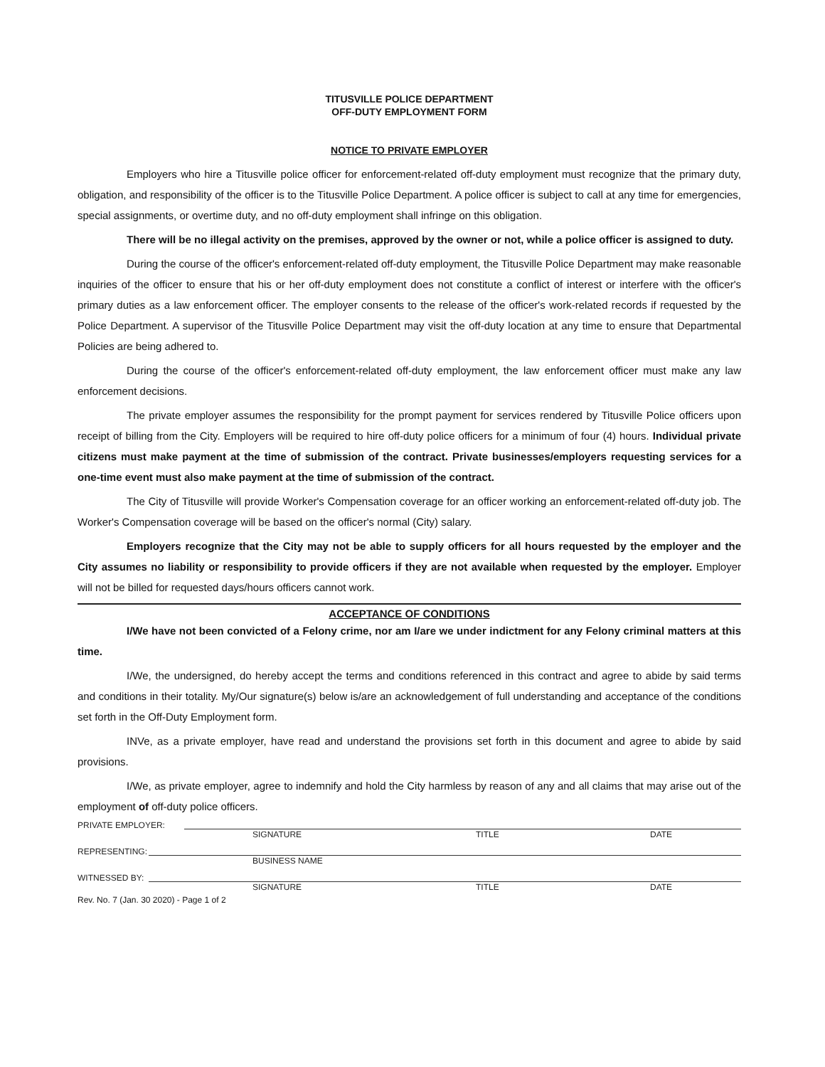TITUSVILLE POLICE DEPARTMENT
OFF-DUTY EMPLOYMENT FORM
NOTICE TO PRIVATE EMPLOYER
Employers who hire a Titusville police officer for enforcement-related off-duty employment must recognize that the primary duty, obligation, and responsibility of the officer is to the Titusville Police Department. A police officer is subject to call at any time for emergencies, special assignments, or overtime duty, and no off-duty employment shall infringe on this obligation.
There will be no illegal activity on the premises, approved by the owner or not, while a police officer is assigned to duty.
During the course of the officer's enforcement-related off-duty employment, the Titusville Police Department may make reasonable inquiries of the officer to ensure that his or her off-duty employment does not constitute a conflict of interest or interfere with the officer's primary duties as a law enforcement officer. The employer consents to the release of the officer's work-related records if requested by the Police Department. A supervisor of the Titusville Police Department may visit the off-duty location at any time to ensure that Departmental Policies are being adhered to.
During the course of the officer's enforcement-related off-duty employment, the law enforcement officer must make any law enforcement decisions.
The private employer assumes the responsibility for the prompt payment for services rendered by Titusville Police officers upon receipt of billing from the City. Employers will be required to hire off-duty police officers for a minimum of four (4) hours. Individual private citizens must make payment at the time of submission of the contract. Private businesses/employers requesting services for a one-time event must also make payment at the time of submission of the contract.
The City of Titusville will provide Worker's Compensation coverage for an officer working an enforcement-related off-duty job. The Worker's Compensation coverage will be based on the officer's normal (City) salary.
Employers recognize that the City may not be able to supply officers for all hours requested by the employer and the City assumes no liability or responsibility to provide officers if they are not available when requested by the employer. Employer will not be billed for requested days/hours officers cannot work.
ACCEPTANCE OF CONDITIONS
I/We have not been convicted of a Felony crime, nor am I/are we under indictment for any Felony criminal matters at this time.
I/We, the undersigned, do hereby accept the terms and conditions referenced in this contract and agree to abide by said terms and conditions in their totality. My/Our signature(s) below is/are an acknowledgement of full understanding and acceptance of the conditions set forth in the Off-Duty Employment form.
INVe, as a private employer, have read and understand the provisions set forth in this document and agree to abide by said provisions.
I/We, as private employer, agree to indemnify and hold the City harmless by reason of any and all claims that may arise out of the employment of off-duty police officers.
PRIVATE EMPLOYER:
SIGNATURE TITLE DATE
REPRESENTING:
BUSINESS NAME
WITNESSED BY:
SIGNATURE TITLE DATE
Rev. No. 7 (Jan. 30 2020) - Page 1 of 2